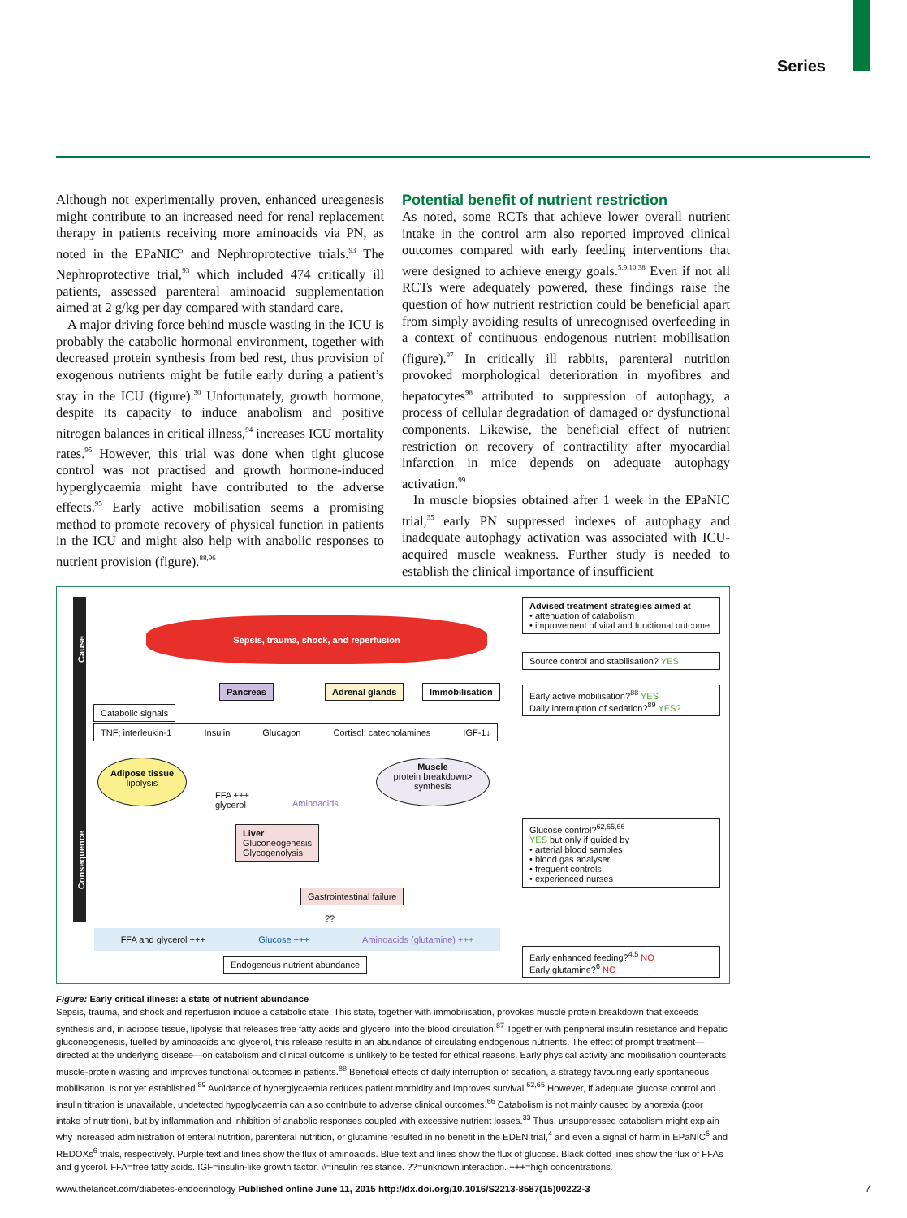Series
Although not experimentally proven, enhanced ureagenesis might contribute to an increased need for renal replacement therapy in patients receiving more aminoacids via PN, as noted in the EPaNIC<sup>5</sup> and Nephroprotective trials.<sup>93</sup> The Nephroprotective trial,<sup>93</sup> which included 474 critically ill patients, assessed parenteral aminoacid supplementation aimed at 2 g/kg per day compared with standard care.
A major driving force behind muscle wasting in the ICU is probably the catabolic hormonal environment, together with decreased protein synthesis from bed rest, thus provision of exogenous nutrients might be futile early during a patient’s stay in the ICU (figure).<sup>30</sup> Unfortunately, growth hormone, despite its capacity to induce anabolism and positive nitrogen balances in critical illness,<sup>94</sup> increases ICU mortality rates.<sup>95</sup> However, this trial was done when tight glucose control was not practised and growth hormone-induced hyperglycaemia might have contributed to the adverse effects.<sup>95</sup> Early active mobilisation seems a promising method to promote recovery of physical function in patients in the ICU and might also help with anabolic responses to nutrient provision (figure).<sup>88,96</sup>
Potential benefit of nutrient restriction
As noted, some RCTs that achieve lower overall nutrient intake in the control arm also reported improved clinical outcomes compared with early feeding interventions that were designed to achieve energy goals.<sup>5,9,10,38</sup> Even if not all RCTs were adequately powered, these findings raise the question of how nutrient restriction could be beneficial apart from simply avoiding results of unrecognised overfeeding in a context of continuous endogenous nutrient mobilisation (figure).<sup>97</sup> In critically ill rabbits, parenteral nutrition provoked morphological deterioration in myofibres and hepatocytes<sup>98</sup> attributed to suppression of autophagy, a process of cellular degradation of damaged or dysfunctional components. Likewise, the beneficial effect of nutrient restriction on recovery of contractility after myocardial infarction in mice depends on adequate autophagy activation.<sup>99</sup>
In muscle biopsies obtained after 1 week in the EPaNIC trial,<sup>35</sup> early PN suppressed indexes of autophagy and inadequate autophagy activation was associated with ICU-acquired muscle weakness. Further study is needed to establish the clinical importance of insufficient
Cause
Consequence
Sepsis, trauma, shock, and reperfusion
Pancreas Adrenal glands Immobilisation
Catabolic signals
TNF; interleukin-1 Insulin Glucagon Cortisol; catecholamines IGF-1↓
Adipose tissue
lipolysis
Muscle
protein breakdown> synthesis
FFA +++
glycerol
Aminoacids
Liver
Gluconeogenesis
Glycogenolysis
Gastrointestinal failure
??
FFA and glycerol +++ Glucose +++ Aminoacids (glutamine) +++
Endogenous nutrient abundance
Advised treatment strategies aimed at
• attenuation of catabolism
• improvement of vital and functional outcome
Source control and stabilisation? YES
Early active mobilisation?<sup>88</sup> YES
Daily interruption of sedation?<sup>89</sup> YES?
Glucose control?<sup>62,65,66</sup>
YES but only if guided by
• arterial blood samples
• blood gas analyser
• frequent controls
• experienced nurses
Early enhanced feeding?<sup>4,5</sup> NO
Early glutamine?<sup>6</sup> NO
Figure: Early critical illness: a state of nutrient abundance
Sepsis, trauma, and shock and reperfusion induce a catabolic state. This state, together with immobilisation, provokes muscle protein breakdown that exceeds synthesis and, in adipose tissue, lipolysis that releases free fatty acids and glycerol into the blood circulation.<sup>87</sup> Together with peripheral insulin resistance and hepatic gluconeogenesis, fuelled by aminoacids and glycerol, this release results in an abundance of circulating endogenous nutrients. The effect of prompt treatment—directed at the underlying disease—on catabolism and clinical outcome is unlikely to be tested for ethical reasons. Early physical activity and mobilisation counteracts muscle-protein wasting and improves functional outcomes in patients.<sup>88</sup> Beneficial effects of daily interruption of sedation, a strategy favouring early spontaneous mobilisation, is not yet established.<sup>89</sup> Avoidance of hyperglycaemia reduces patient morbidity and improves survival.<sup>62,65</sup> However, if adequate glucose control and insulin titration is unavailable, undetected hypoglycaemia can also contribute to adverse clinical outcomes.<sup>66</sup> Catabolism is not mainly caused by anorexia (poor intake of nutrition), but by inflammation and inhibition of anabolic responses coupled with excessive nutrient losses.<sup>33</sup> Thus, unsuppressed catabolism might explain why increased administration of enteral nutrition, parenteral nutrition, or glutamine resulted in no benefit in the EDEN trial,<sup>4</sup> and even a signal of harm in EPaNIC<sup>5</sup> and REDOXs<sup>6</sup> trials, respectively. Purple text and lines show the flux of aminoacids. Blue text and lines show the flux of glucose. Black dotted lines show the flux of FFAs and glycerol. FFA=free fatty acids. IGF=insulin-like growth factor. \\=insulin resistance. ??=unknown interaction. +++=high concentrations.
www.thelancet.com/diabetes-endocrinology Published online June 11, 2015 http://dx.doi.org/10.1016/S2213-8587(15)00222-3 7